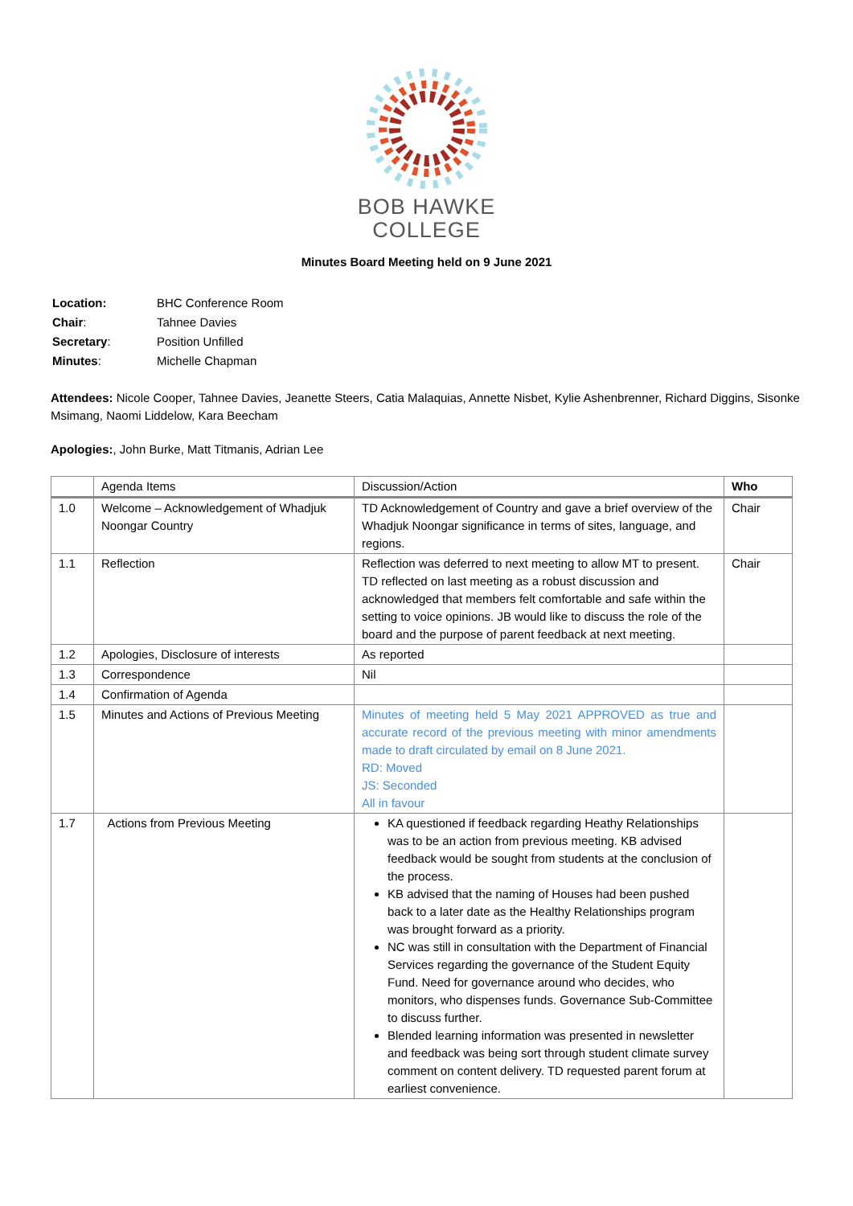BOB HAWKE
COLLEGE
Minutes Board Meeting held on 9 June 2021
| Location: | BHC Conference Room |
| Chair : | Tahnee Davies |
| Secretary : | Position Unfilled |
| Minutes : | Michelle Chapman |
Attendees: Nicole Cooper, Tahnee Davies, Jeanette Steers, Catia Malaquias, Annette Nisbet, Kylie Ashenbrenner, Richard Diggins, Sisonke Msimang, Naomi Liddelow, Kara Beecham
Apologies:, John Burke, Matt Titmanis, Adrian Lee
| | Agenda Items | Discussion/Action | Who |
| --- | --- | --- | --- |
| 1.0 | Welcome – Acknowledgement of Whadjuk Noongar Country | TD Acknowledgement of Country and gave a brief overview of the Whadjuk Noongar significance in terms of sites, language, and regions. | Chair |
| 1.1 | Reflection | Reflection was deferred to next meeting to allow MT to present. TD reflected on last meeting as a robust discussion and acknowledged that members felt comfortable and safe within the setting to voice opinions. JB would like to discuss the role of the board and the purpose of parent feedback at next meeting. | Chair |
| 1.2 | Apologies, Disclosure of interests | As reported | |
| 1.3 | Correspondence | Nil | |
| 1.4 | Confirmation of Agenda | | |
| 1.5 | Minutes and Actions of Previous Meeting | Minutes of meeting held 5 May 2021 APPROVED as true and accurate record of the previous meeting with minor amendments made to draft circulated by email on 8 June 2021. RD: Moved JS: Seconded All in favour | |
| 1.7 | Actions from Previous Meeting | KA questioned if feedback regarding Heathy Relationships was to be an action from previous meeting. KB advised feedback would be sought from students at the conclusion of the process. KB advised that the naming of Houses had been pushed back to a later date as the Healthy Relationships program was brought forward as a priority. NC was still in consultation with the Department of Financial Services regarding the governance of the Student Equity Fund. Need for governance around who decides, who monitors, who dispenses funds. Governance Sub-Committee to discuss further. Blended learning information was presented in newsletter and feedback was being sort through student climate survey comment on content delivery. TD requested parent forum at earliest convenience. | |